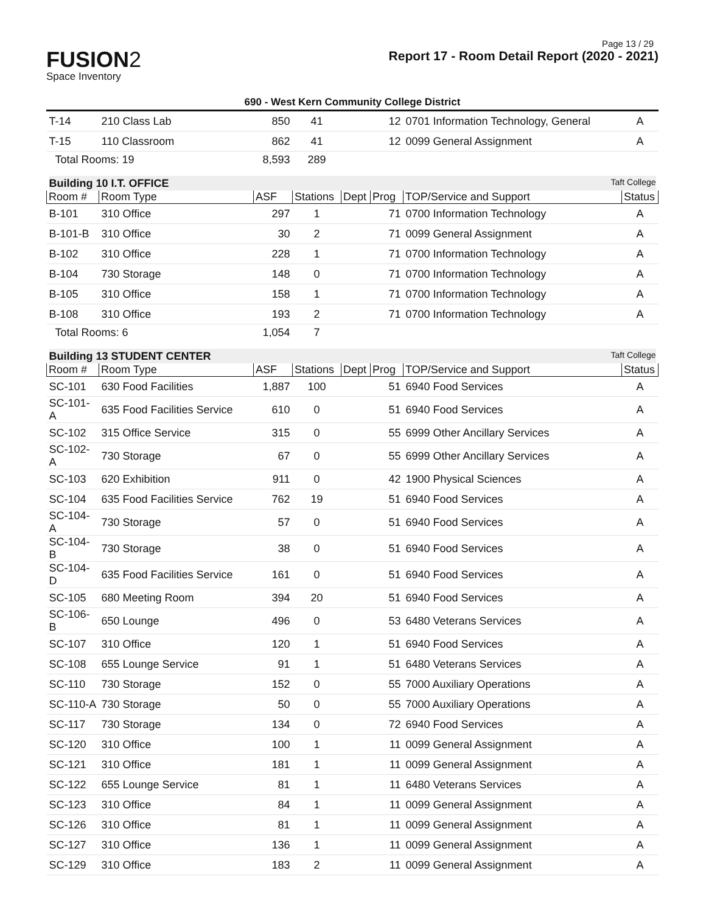Page 13 / 29
FUSION2
Space Inventory
Report 17 - Room Detail Report (2020 - 2021)
690 - West Kern Community College District
| T-14 | 210 Class Lab | 850 | 41 | | 12 | 0701 Information Technology, General | A |
| T-15 | 110 Classroom | 862 | 41 | | 12 | 0099 General Assignment | A |
| Total Rooms: 19 | | 8,593 | 289 | | | | |
| Building 10 I.T. OFFICE Taft College | | | | | | | |
| Room # | Room Type | ASF | Stations | Dept | Prog | TOP/Service and Support | Status |
| B-101 | 310 Office | 297 | 1 | | 71 | 0700 Information Technology | A |
| B-101-B | 310 Office | 30 | 2 | | 71 | 0099 General Assignment | A |
| B-102 | 310 Office | 228 | 1 | | 71 | 0700 Information Technology | A |
| B-104 | 730 Storage | 148 | 0 | | 71 | 0700 Information Technology | A |
| B-105 | 310 Office | 158 | 1 | | 71 | 0700 Information Technology | A |
| B-108 | 310 Office | 193 | 2 | | 71 | 0700 Information Technology | A |
| Total Rooms: 6 | | 1,054 | 7 | | | | |
| Building 13 STUDENT CENTER Taft College | | | | | | | |
| Room # | Room Type | ASF | Stations | Dept | Prog | TOP/Service and Support | Status |
| SC-101 | 630 Food Facilities | 1,887 | 100 | | 51 | 6940 Food Services | A |
| SC-101-A | 635 Food Facilities Service | 610 | 0 | | 51 | 6940 Food Services | A |
| SC-102 | 315 Office Service | 315 | 0 | | 55 | 6999 Other Ancillary Services | A |
| SC-102-A | 730 Storage | 67 | 0 | | 55 | 6999 Other Ancillary Services | A |
| SC-103 | 620 Exhibition | 911 | 0 | | 42 | 1900 Physical Sciences | A |
| SC-104 | 635 Food Facilities Service | 762 | 19 | | 51 | 6940 Food Services | A |
| SC-104-A | 730 Storage | 57 | 0 | | 51 | 6940 Food Services | A |
| SC-104-B | 730 Storage | 38 | 0 | | 51 | 6940 Food Services | A |
| SC-104-D | 635 Food Facilities Service | 161 | 0 | | 51 | 6940 Food Services | A |
| SC-105 | 680 Meeting Room | 394 | 20 | | 51 | 6940 Food Services | A |
| SC-106-B | 650 Lounge | 496 | 0 | | 53 | 6480 Veterans Services | A |
| SC-107 | 310 Office | 120 | 1 | | 51 | 6940 Food Services | A |
| SC-108 | 655 Lounge Service | 91 | 1 | | 51 | 6480 Veterans Services | A |
| SC-110 | 730 Storage | 152 | 0 | | 55 | 7000 Auxiliary Operations | A |
| SC-110-A | 730 Storage | 50 | 0 | | 55 | 7000 Auxiliary Operations | A |
| SC-117 | 730 Storage | 134 | 0 | | 72 | 6940 Food Services | A |
| SC-120 | 310 Office | 100 | 1 | | 11 | 0099 General Assignment | A |
| SC-121 | 310 Office | 181 | 1 | | 11 | 0099 General Assignment | A |
| SC-122 | 655 Lounge Service | 81 | 1 | | 11 | 6480 Veterans Services | A |
| SC-123 | 310 Office | 84 | 1 | | 11 | 0099 General Assignment | A |
| SC-126 | 310 Office | 81 | 1 | | 11 | 0099 General Assignment | A |
| SC-127 | 310 Office | 136 | 1 | | 11 | 0099 General Assignment | A |
| SC-129 | 310 Office | 183 | 2 | | 11 | 0099 General Assignment | A |